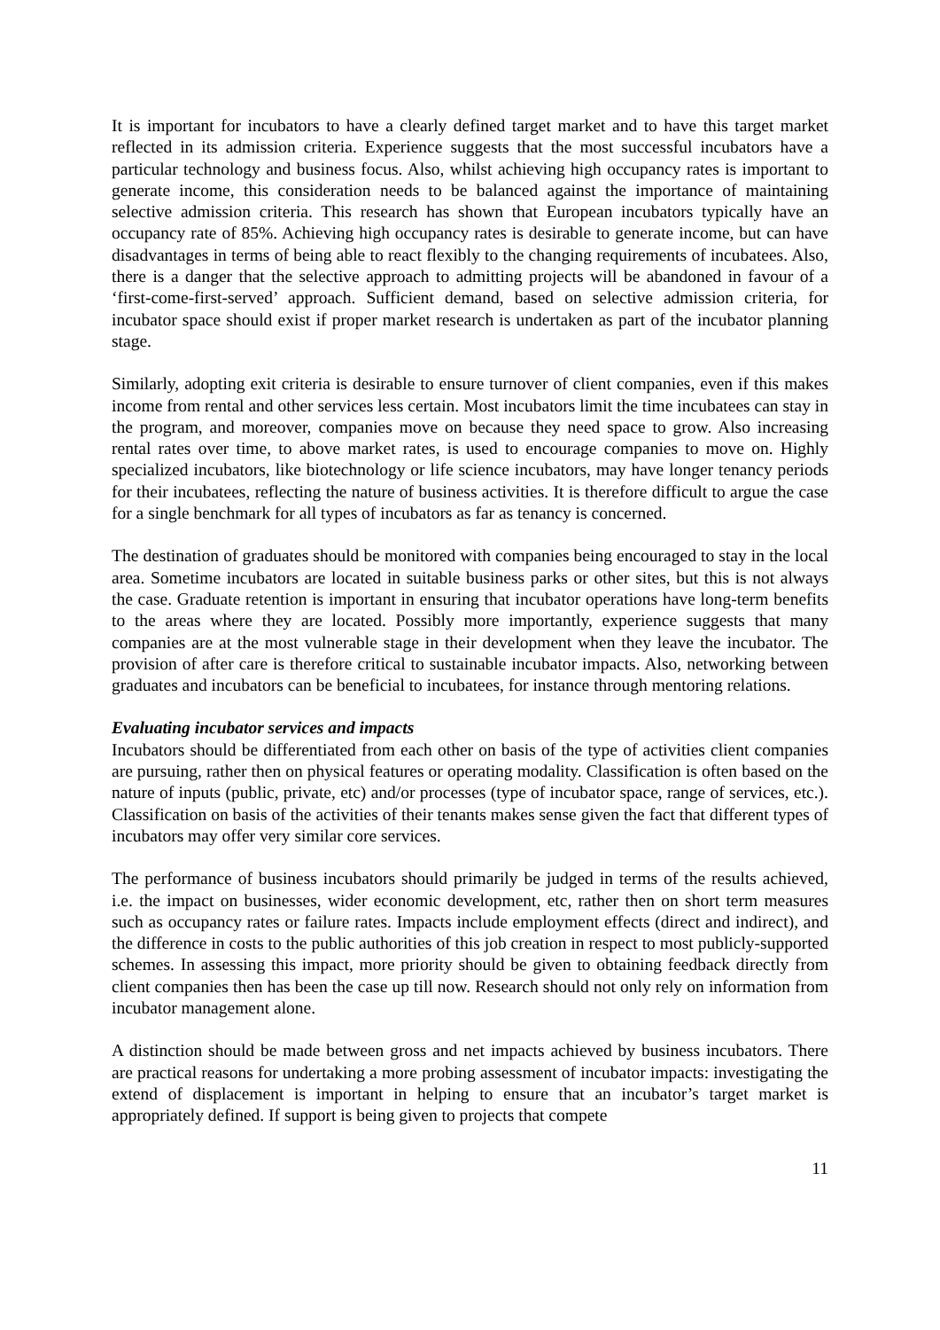It is important for incubators to have a clearly defined target market and to have this target market reflected in its admission criteria. Experience suggests that the most successful incubators have a particular technology and business focus. Also, whilst achieving high occupancy rates is important to generate income, this consideration needs to be balanced against the importance of maintaining selective admission criteria. This research has shown that European incubators typically have an occupancy rate of 85%. Achieving high occupancy rates is desirable to generate income, but can have disadvantages in terms of being able to react flexibly to the changing requirements of incubatees. Also, there is a danger that the selective approach to admitting projects will be abandoned in favour of a ‘first-come-first-served’ approach. Sufficient demand, based on selective admission criteria, for incubator space should exist if proper market research is undertaken as part of the incubator planning stage.
Similarly, adopting exit criteria is desirable to ensure turnover of client companies, even if this makes income from rental and other services less certain. Most incubators limit the time incubatees can stay in the program, and moreover, companies move on because they need space to grow. Also increasing rental rates over time, to above market rates, is used to encourage companies to move on. Highly specialized incubators, like biotechnology or life science incubators, may have longer tenancy periods for their incubatees, reflecting the nature of business activities. It is therefore difficult to argue the case for a single benchmark for all types of incubators as far as tenancy is concerned.
The destination of graduates should be monitored with companies being encouraged to stay in the local area. Sometime incubators are located in suitable business parks or other sites, but this is not always the case. Graduate retention is important in ensuring that incubator operations have long-term benefits to the areas where they are located. Possibly more importantly, experience suggests that many companies are at the most vulnerable stage in their development when they leave the incubator. The provision of after care is therefore critical to sustainable incubator impacts. Also, networking between graduates and incubators can be beneficial to incubatees, for instance through mentoring relations.
Evaluating incubator services and impacts
Incubators should be differentiated from each other on basis of the type of activities client companies are pursuing, rather then on physical features or operating modality. Classification is often based on the nature of inputs (public, private, etc) and/or processes (type of incubator space, range of services, etc.). Classification on basis of the activities of their tenants makes sense given the fact that different types of incubators may offer very similar core services.
The performance of business incubators should primarily be judged in terms of the results achieved, i.e. the impact on businesses, wider economic development, etc, rather then on short term measures such as occupancy rates or failure rates. Impacts include employment effects (direct and indirect), and the difference in costs to the public authorities of this job creation in respect to most publicly-supported schemes. In assessing this impact, more priority should be given to obtaining feedback directly from client companies then has been the case up till now. Research should not only rely on information from incubator management alone.
A distinction should be made between gross and net impacts achieved by business incubators. There are practical reasons for undertaking a more probing assessment of incubator impacts: investigating the extend of displacement is important in helping to ensure that an incubator’s target market is appropriately defined. If support is being given to projects that compete
11